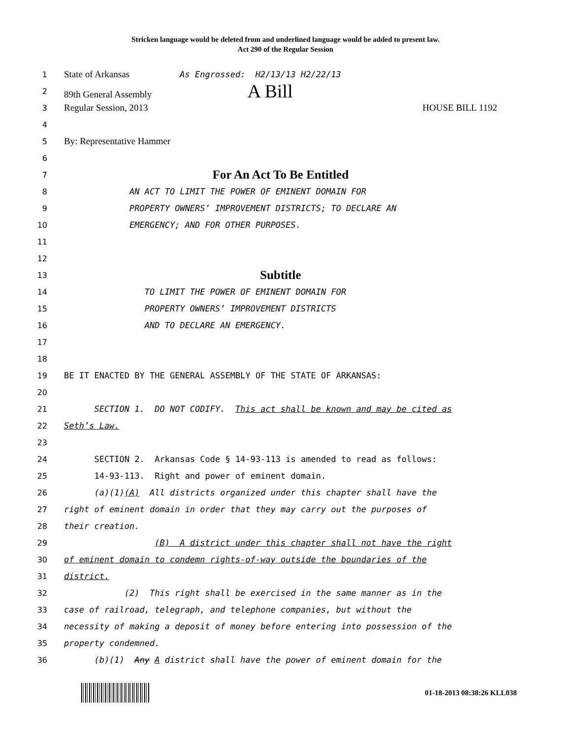Stricken language would be deleted from and underlined language would be added to present law.
Act 290 of the Regular Session
1 State of Arkansas As Engrossed: H2/13/13 H2/22/13
2 89th General Assembly A Bill
3 Regular Session, 2013 HOUSE BILL 1192
4
5 By: Representative Hammer
6
7 For An Act To Be Entitled
8 AN ACT TO LIMIT THE POWER OF EMINENT DOMAIN FOR
9 PROPERTY OWNERS’ IMPROVEMENT DISTRICTS; TO DECLARE AN
10 EMERGENCY; AND FOR OTHER PURPOSES.
11
12
13 Subtitle
14 TO LIMIT THE POWER OF EMINENT DOMAIN FOR
15 PROPERTY OWNERS’ IMPROVEMENT DISTRICTS
16 AND TO DECLARE AN EMERGENCY.
17
18
19 BE IT ENACTED BY THE GENERAL ASSEMBLY OF THE STATE OF ARKANSAS:
20
21 SECTION 1. DO NOT CODIFY. This act shall be known and may be cited as
22 Seth’s Law.
23
24 SECTION 2. Arkansas Code § 14-93-113 is amended to read as follows:
25 14-93-113. Right and power of eminent domain.
26 (a)(1)(A) All districts organized under this chapter shall have the
27 right of eminent domain in order that they may carry out the purposes of
28 their creation.
29 (B) A district under this chapter shall not have the right
30 of eminent domain to condemn rights-of-way outside the boundaries of the
31 district.
32 (2) This right shall be exercised in the same manner as in the
33 case of railroad, telegraph, and telephone companies, but without the
34 necessity of making a deposit of money before entering into possession of the
35 property condemned.
36 (b)(1) Any A district shall have the power of eminent domain for the
01-18-2013 08:38:26 KLL038